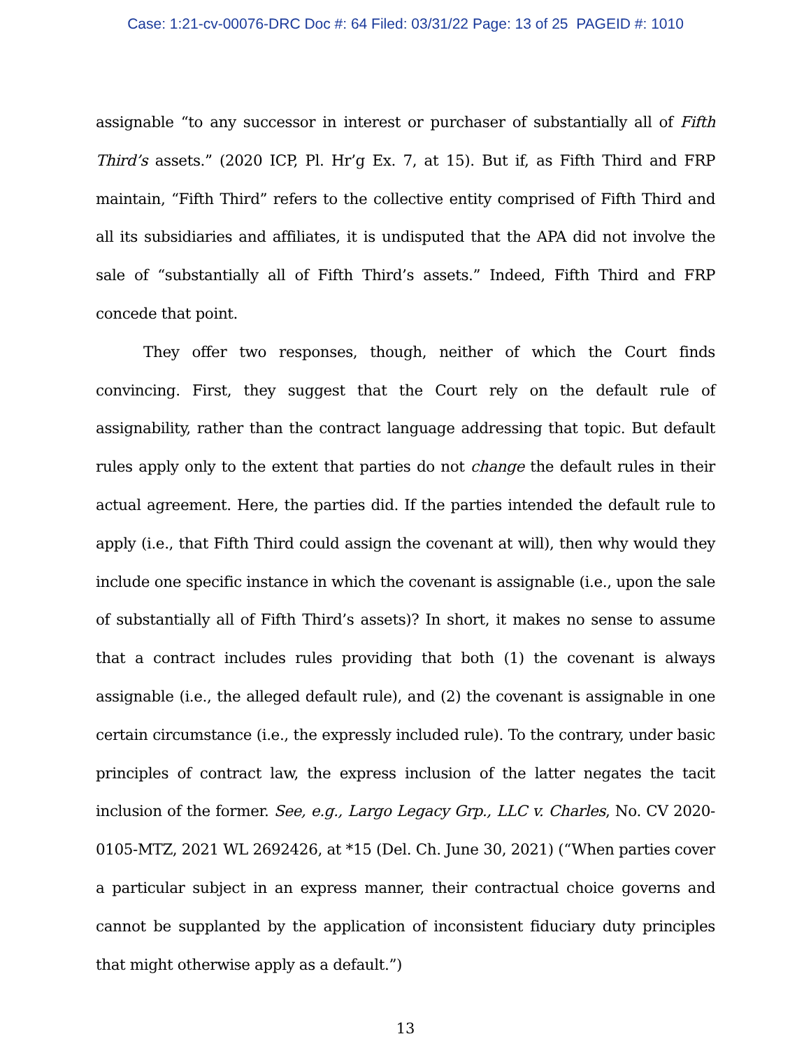Case: 1:21-cv-00076-DRC Doc #: 64 Filed: 03/31/22 Page: 13 of 25 PAGEID #: 1010
assignable “to any successor in interest or purchaser of substantially all of Fifth Third’s assets.” (2020 ICP, Pl. Hr’g Ex. 7, at 15). But if, as Fifth Third and FRP maintain, “Fifth Third” refers to the collective entity comprised of Fifth Third and all its subsidiaries and affiliates, it is undisputed that the APA did not involve the sale of “substantially all of Fifth Third’s assets.” Indeed, Fifth Third and FRP concede that point.
They offer two responses, though, neither of which the Court finds convincing. First, they suggest that the Court rely on the default rule of assignability, rather than the contract language addressing that topic. But default rules apply only to the extent that parties do not change the default rules in their actual agreement. Here, the parties did. If the parties intended the default rule to apply (i.e., that Fifth Third could assign the covenant at will), then why would they include one specific instance in which the covenant is assignable (i.e., upon the sale of substantially all of Fifth Third’s assets)? In short, it makes no sense to assume that a contract includes rules providing that both (1) the covenant is always assignable (i.e., the alleged default rule), and (2) the covenant is assignable in one certain circumstance (i.e., the expressly included rule). To the contrary, under basic principles of contract law, the express inclusion of the latter negates the tacit inclusion of the former. See, e.g., Largo Legacy Grp., LLC v. Charles, No. CV 2020-0105-MTZ, 2021 WL 2692426, at *15 (Del. Ch. June 30, 2021) (“When parties cover a particular subject in an express manner, their contractual choice governs and cannot be supplanted by the application of inconsistent fiduciary duty principles that might otherwise apply as a default.”)
13